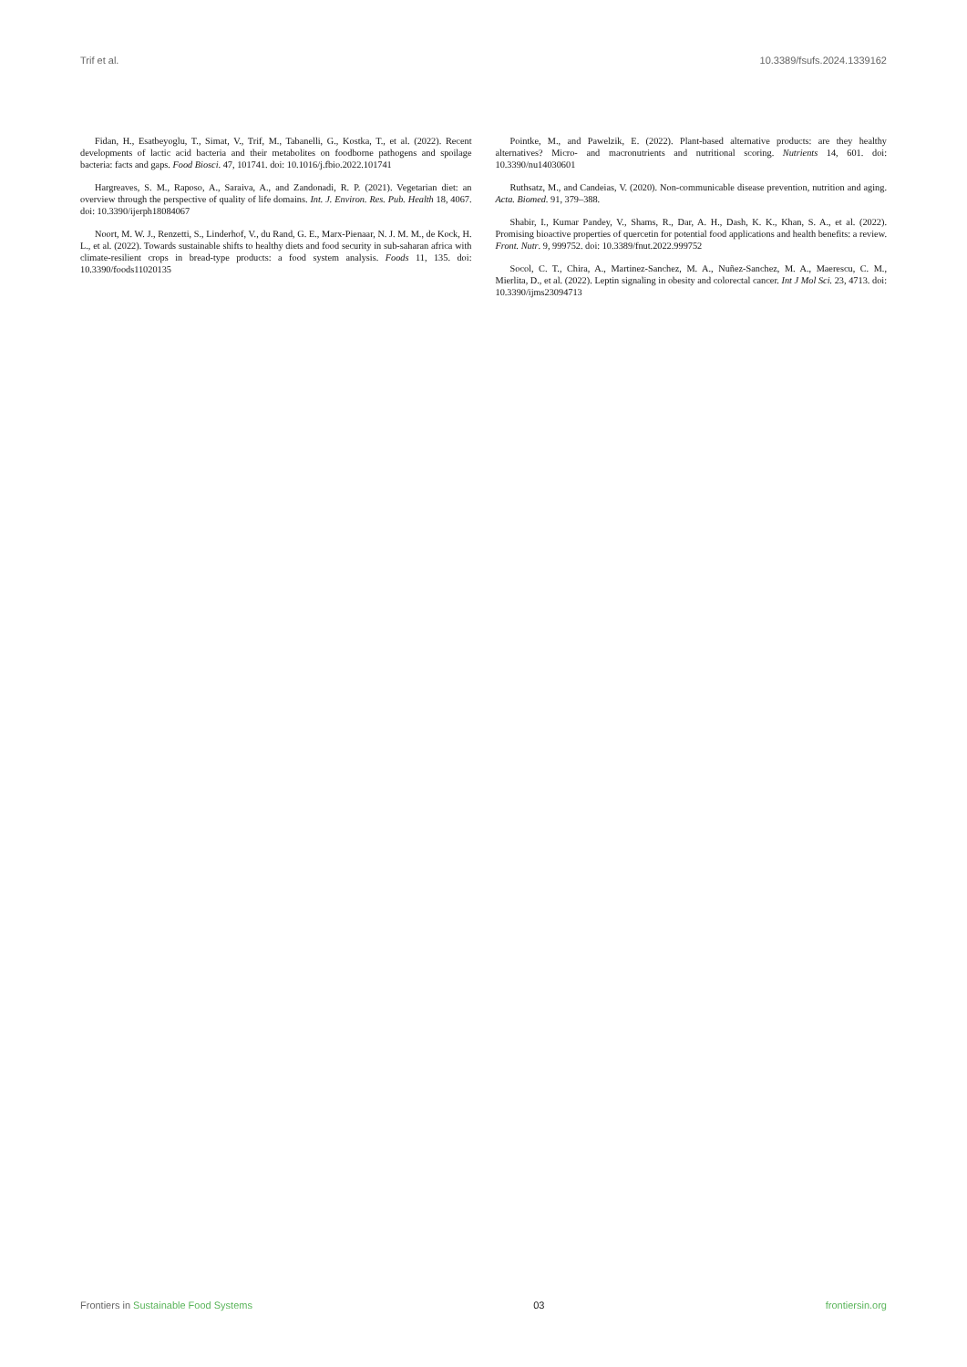Trif et al. 10.3389/fsufs.2024.1339162
Fidan, H., Esatbeyoglu, T., Simat, V., Trif, M., Tabanelli, G., Kostka, T., et al. (2022). Recent developments of lactic acid bacteria and their metabolites on foodborne pathogens and spoilage bacteria: facts and gaps. Food Biosci. 47, 101741. doi: 10.1016/j.fbio.2022.101741
Hargreaves, S. M., Raposo, A., Saraiva, A., and Zandonadi, R. P. (2021). Vegetarian diet: an overview through the perspective of quality of life domains. Int. J. Environ. Res. Pub. Health 18, 4067. doi: 10.3390/ijerph18084067
Noort, M. W. J., Renzetti, S., Linderhof, V., du Rand, G. E., Marx-Pienaar, N. J. M. M., de Kock, H. L., et al. (2022). Towards sustainable shifts to healthy diets and food security in sub-saharan africa with climate-resilient crops in bread-type products: a food system analysis. Foods 11, 135. doi: 10.3390/foods11020135
Pointke, M., and Pawelzik, E. (2022). Plant-based alternative products: are they healthy alternatives? Micro- and macronutrients and nutritional scoring. Nutrients 14, 601. doi: 10.3390/nu14030601
Ruthsatz, M., and Candeias, V. (2020). Non-communicable disease prevention, nutrition and aging. Acta. Biomed. 91, 379–388.
Shabir, I., Kumar Pandey, V., Shams, R., Dar, A. H., Dash, K. K., Khan, S. A., et al. (2022). Promising bioactive properties of quercetin for potential food applications and health benefits: a review. Front. Nutr. 9, 999752. doi: 10.3389/fnut.2022.999752
Socol, C. T., Chira, A., Martinez-Sanchez, M. A., Nuñez-Sanchez, M. A., Maerescu, C. M., Mierlita, D., et al. (2022). Leptin signaling in obesity and colorectal cancer. Int J Mol Sci. 23, 4713. doi: 10.3390/ijms23094713
Frontiers in Sustainable Food Systems 03 frontiersin.org